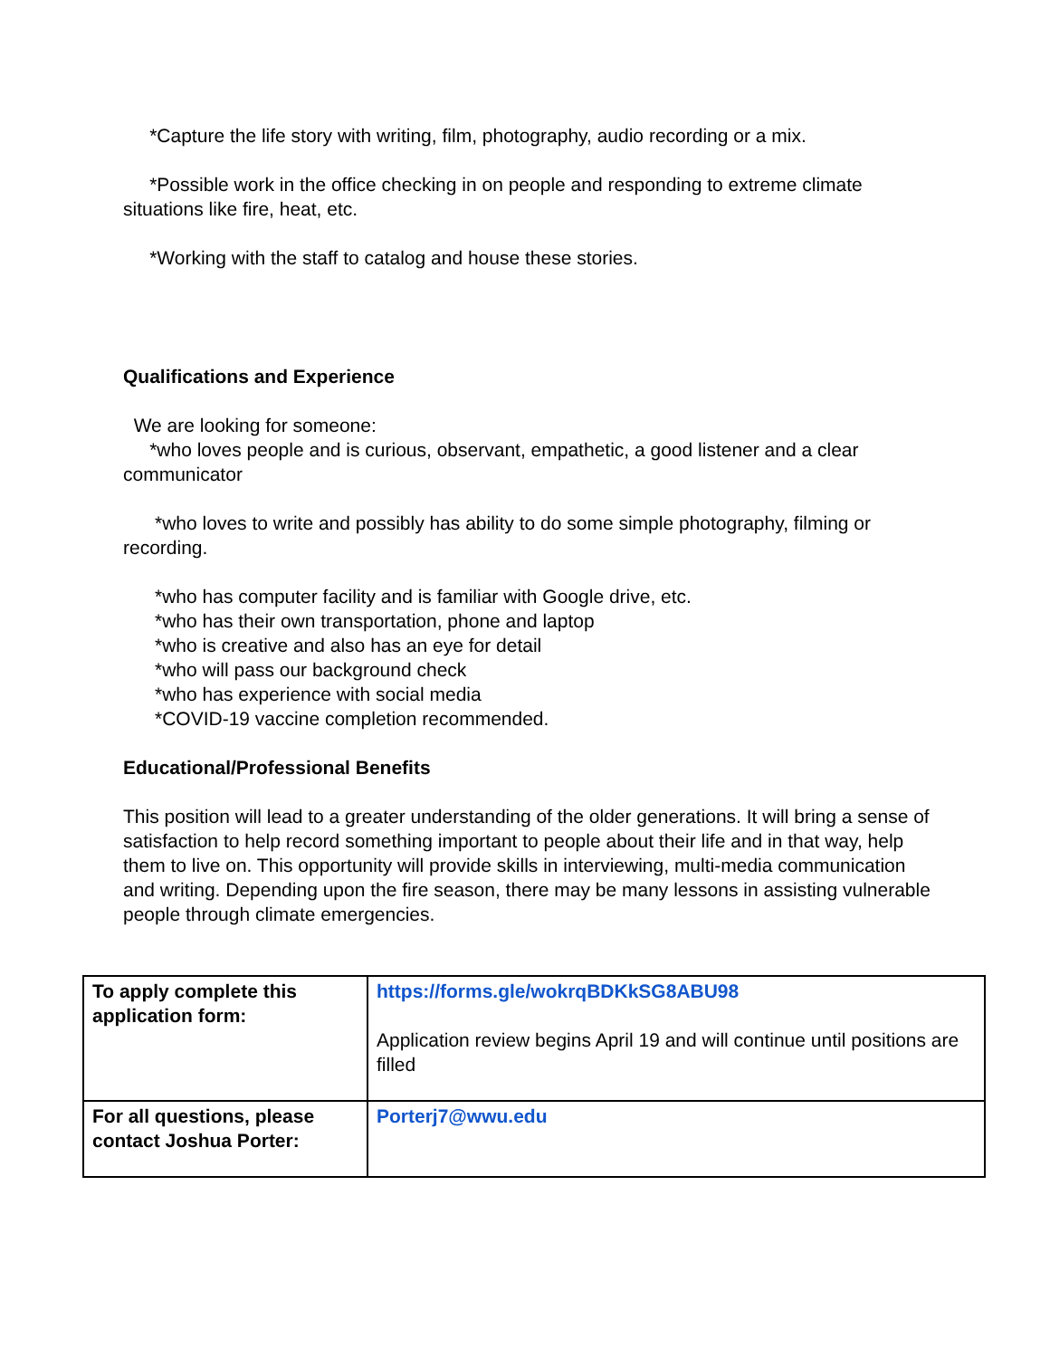*Capture the life story with writing, film, photography, audio recording or a mix.
*Possible work in the office checking in on people and responding to extreme climate situations like fire, heat, etc.
*Working with the staff to catalog and house these stories.
Qualifications and Experience
We are looking for someone:
*who loves people and is curious, observant, empathetic, a good listener and a clear communicator
*who loves to write and possibly has ability to do some simple photography, filming or recording.
*who has computer facility and is familiar with Google drive, etc.
*who has their own transportation, phone and laptop
*who is creative and also has an eye for detail
*who will pass our background check
*who has experience with social media
*COVID-19 vaccine completion recommended.
Educational/Professional Benefits
This position will lead to a greater understanding of the older generations. It will bring a sense of satisfaction to help record something important to people about their life and in that way, help them to live on. This opportunity will provide skills in interviewing, multi-media communication and writing. Depending upon the fire season, there may be many lessons in assisting vulnerable people through climate emergencies.
| To apply complete this application form: | https://forms.gle/wokrqBDKkSG8ABU98 Application review begins April 19 and will continue until positions are filled |
| For all questions, please contact Joshua Porter: | Porterj7@wwu.edu |